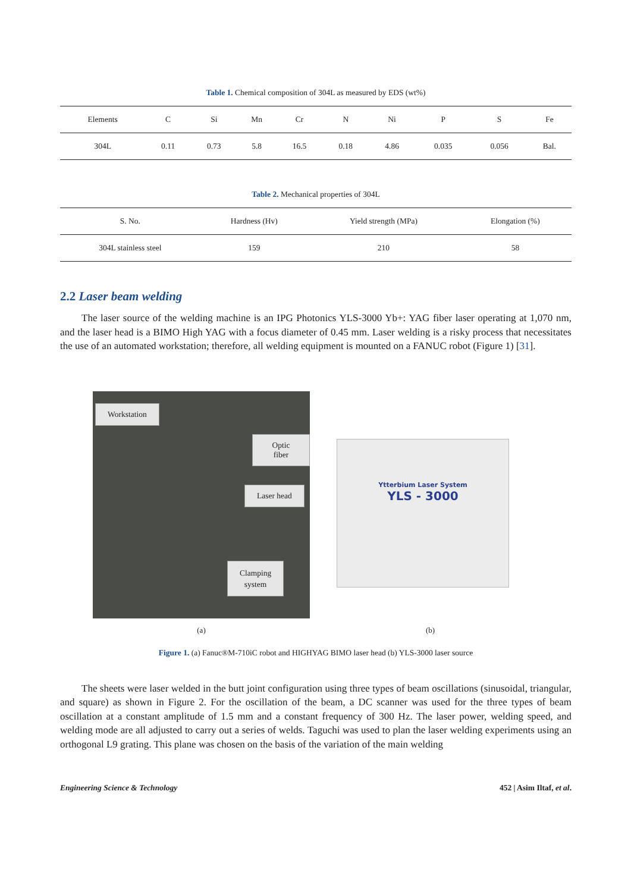Table 1. Chemical composition of 304L as measured by EDS (wt%)
| Elements | C | Si | Mn | Cr | N | Ni | P | S | Fe |
| --- | --- | --- | --- | --- | --- | --- | --- | --- | --- |
| 304L | 0.11 | 0.73 | 5.8 | 16.5 | 0.18 | 4.86 | 0.035 | 0.056 | Bal. |
Table 2. Mechanical properties of 304L
| S. No. | Hardness (Hv) | Yield strength (MPa) | Elongation (%) |
| --- | --- | --- | --- |
| 304L stainless steel | 159 | 210 | 58 |
2.2 Laser beam welding
The laser source of the welding machine is an IPG Photonics YLS-3000 Yb+: YAG fiber laser operating at 1,070 nm, and the laser head is a BIMO High YAG with a focus diameter of 0.45 mm. Laser welding is a risky process that necessitates the use of an automated workstation; therefore, all welding equipment is mounted on a FANUC robot (Figure 1) [31].
Workstation
Optic fiber
Laser head
Clamping
system
(a)
Ytterbium Laser System
YLS - 3000
(b)
Figure 1. (a) Fanuc®M-710iC robot and HIGHYAG BIMO laser head (b) YLS-3000 laser source
The sheets were laser welded in the butt joint configuration using three types of beam oscillations (sinusoidal, triangular, and square) as shown in Figure 2. For the oscillation of the beam, a DC scanner was used for the three types of beam oscillation at a constant amplitude of 1.5 mm and a constant frequency of 300 Hz. The laser power, welding speed, and welding mode are all adjusted to carry out a series of welds. Taguchi was used to plan the laser welding experiments using an orthogonal L9 grating. This plane was chosen on the basis of the variation of the main welding
Engineering Science & Technology 452 | Asim Iltaf, et al.